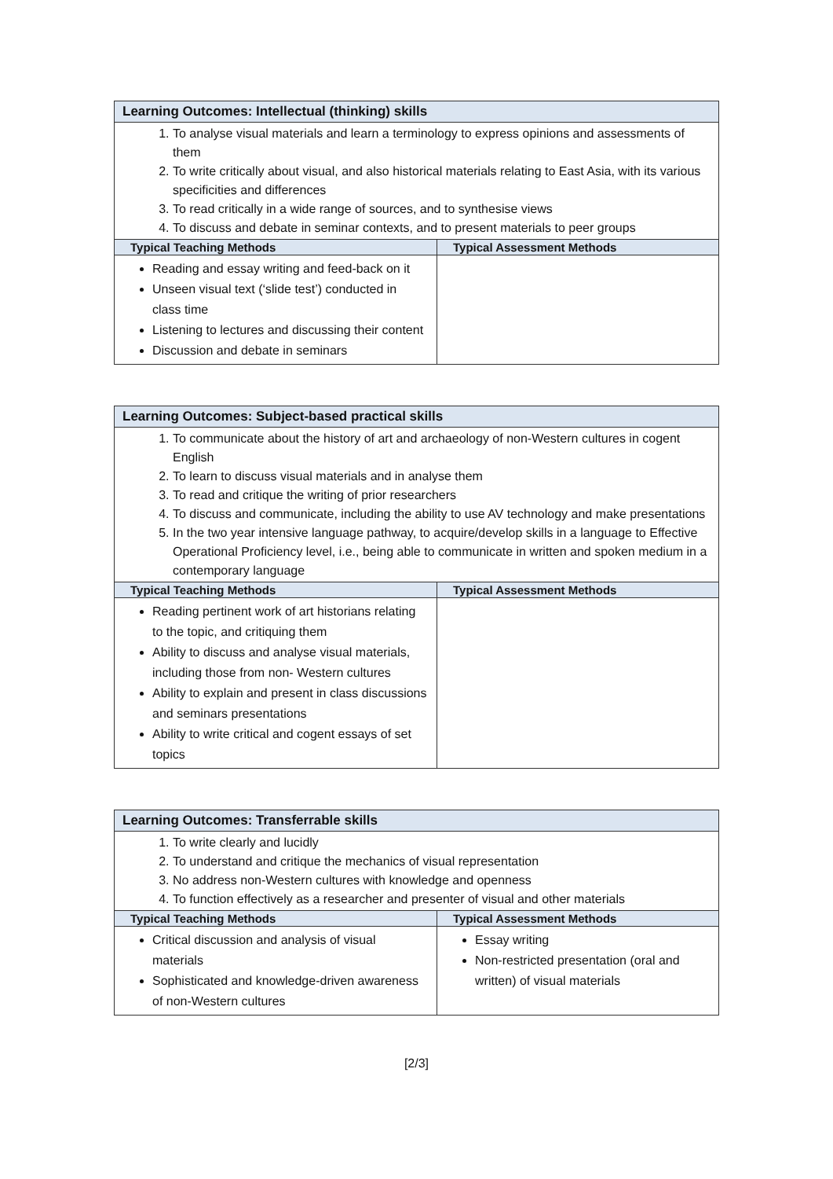| Learning Outcomes: Intellectual (thinking) skills | |
| --- | --- |
| 1. To analyse visual materials and learn a terminology to express opinions and assessments of them 2. To write critically about visual, and also historical materials relating to East Asia, with its various specificities and differences 3. To read critically in a wide range of sources, and to synthesise views 4. To discuss and debate in seminar contexts, and to present materials to peer groups | |
| Typical Teaching Methods | Typical Assessment Methods |
| Reading and essay writing and feed-back on it Unseen visual text (‘slide test’) conducted in class time Listening to lectures and discussing their content Discussion and debate in seminars | |
| Learning Outcomes: Subject-based practical skills | |
| --- | --- |
| 1. To communicate about the history of art and archaeology of non-Western cultures in cogent English 2. To learn to discuss visual materials and in analyse them 3. To read and critique the writing of prior researchers 4. To discuss and communicate, including the ability to use AV technology and make presentations 5. In the two year intensive language pathway, to acquire/develop skills in a language to Effective Operational Proficiency level, i.e., being able to communicate in written and spoken medium in a contemporary language | |
| Typical Teaching Methods | Typical Assessment Methods |
| Reading pertinent work of art historians relating to the topic, and critiquing them Ability to discuss and analyse visual materials, including those from non- Western cultures Ability to explain and present in class discussions and seminars presentations Ability to write critical and cogent essays of set topics | |
| Learning Outcomes: Transferrable skills | |
| --- | --- |
| 1. To write clearly and lucidly 2. To understand and critique the mechanics of visual representation 3. No address non-Western cultures with knowledge and openness 4. To function effectively as a researcher and presenter of visual and other materials | |
| Typical Teaching Methods | Typical Assessment Methods |
| Critical discussion and analysis of visual materials Sophisticated and knowledge-driven awareness of non-Western cultures | Essay writing Non-restricted presentation (oral and written) of visual materials |
[2/3]